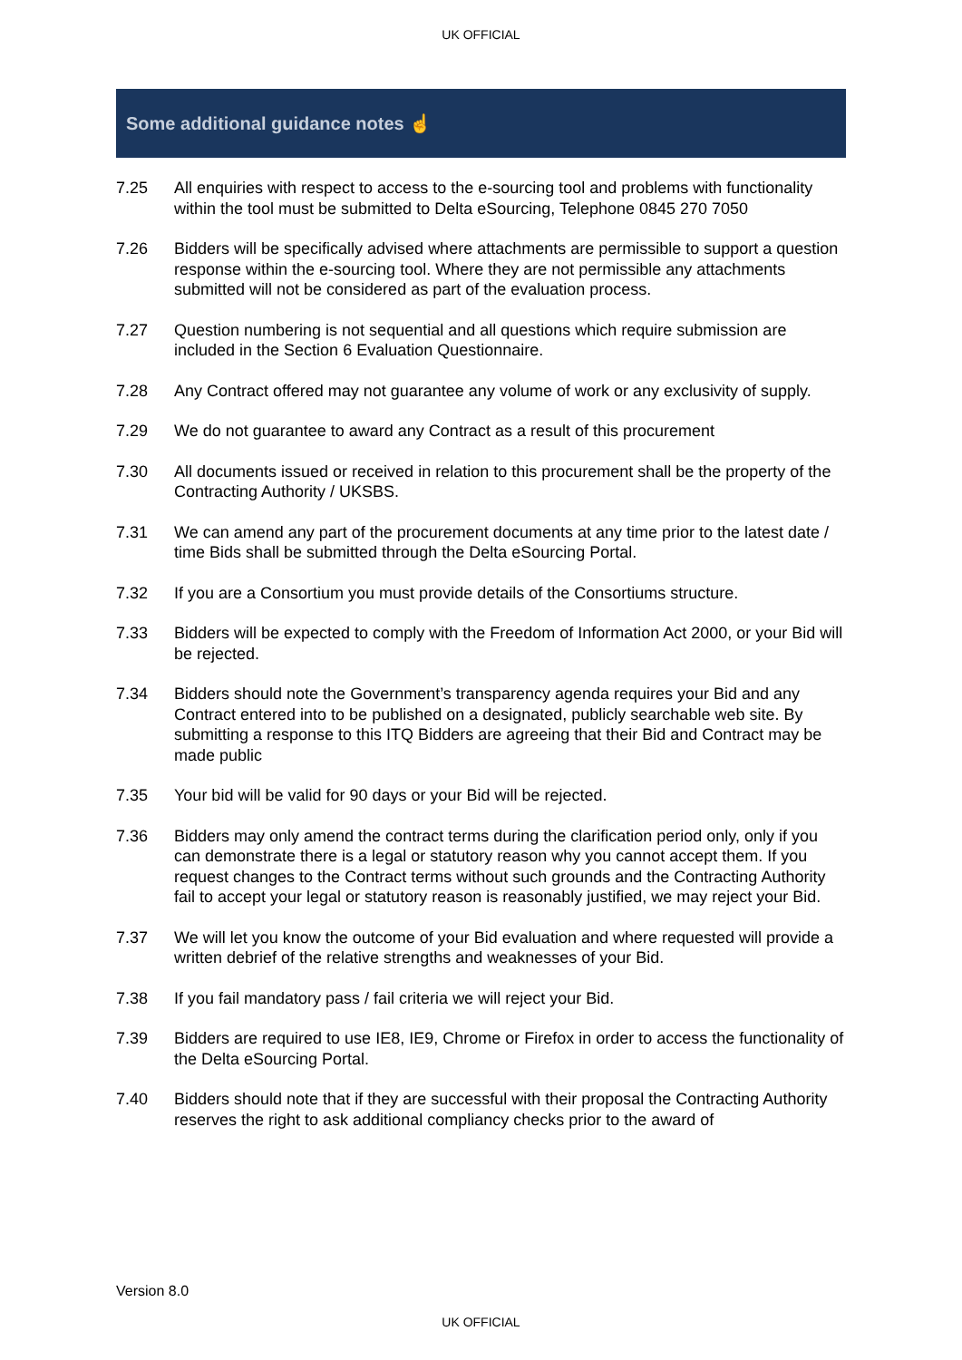UK OFFICIAL
Some additional guidance notes ☝
7.25 All enquiries with respect to access to the e-sourcing tool and problems with functionality within the tool must be submitted to Delta eSourcing, Telephone 0845 270 7050
7.26 Bidders will be specifically advised where attachments are permissible to support a question response within the e-sourcing tool. Where they are not permissible any attachments submitted will not be considered as part of the evaluation process.
7.27 Question numbering is not sequential and all questions which require submission are included in the Section 6 Evaluation Questionnaire.
7.28 Any Contract offered may not guarantee any volume of work or any exclusivity of supply.
7.29 We do not guarantee to award any Contract as a result of this procurement
7.30 All documents issued or received in relation to this procurement shall be the property of the Contracting Authority / UKSBS.
7.31 We can amend any part of the procurement documents at any time prior to the latest date / time Bids shall be submitted through the Delta eSourcing Portal.
7.32 If you are a Consortium you must provide details of the Consortiums structure.
7.33 Bidders will be expected to comply with the Freedom of Information Act 2000, or your Bid will be rejected.
7.34 Bidders should note the Government’s transparency agenda requires your Bid and any Contract entered into to be published on a designated, publicly searchable web site. By submitting a response to this ITQ Bidders are agreeing that their Bid and Contract may be made public
7.35 Your bid will be valid for 90 days or your Bid will be rejected.
7.36 Bidders may only amend the contract terms during the clarification period only, only if you can demonstrate there is a legal or statutory reason why you cannot accept them. If you request changes to the Contract terms without such grounds and the Contracting Authority fail to accept your legal or statutory reason is reasonably justified, we may reject your Bid.
7.37 We will let you know the outcome of your Bid evaluation and where requested will provide a written debrief of the relative strengths and weaknesses of your Bid.
7.38 If you fail mandatory pass / fail criteria we will reject your Bid.
7.39 Bidders are required to use IE8, IE9, Chrome or Firefox in order to access the functionality of the Delta eSourcing Portal.
7.40 Bidders should note that if they are successful with their proposal the Contracting Authority reserves the right to ask additional compliancy checks prior to the award of
Version 8.0
UK OFFICIAL